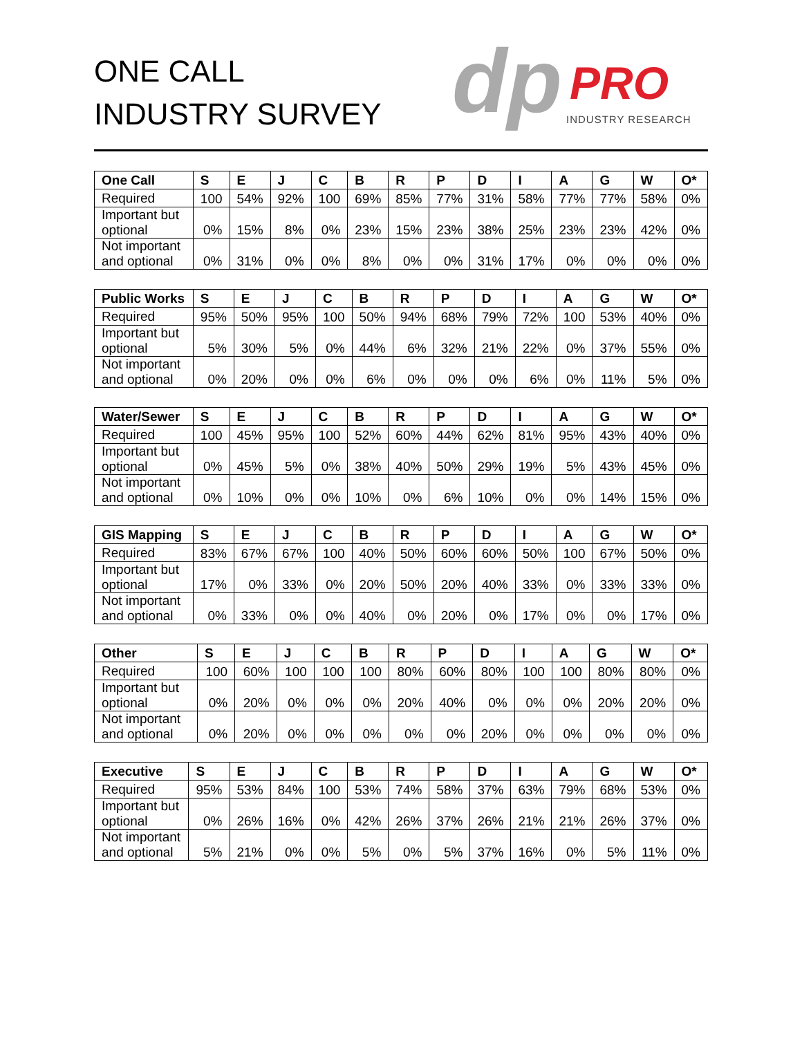ONE CALL
INDUSTRY SURVEY
dp PRO
INDUSTRY RESEARCH
| One Call | S | E | J | C | B | R | P | D | I | A | G | W | O* |
| --- | --- | --- | --- | --- | --- | --- | --- | --- | --- | --- | --- | --- | --- |
| Required | 100 | 54% | 92% | 100 | 69% | 85% | 77% | 31% | 58% | 77% | 77% | 58% | 0% |
| Important but optional | 0% | 15% | 8% | 0% | 23% | 15% | 23% | 38% | 25% | 23% | 23% | 42% | 0% |
| Not important and optional | 0% | 31% | 0% | 0% | 8% | 0% | 0% | 31% | 17% | 0% | 0% | 0% | 0% |
| Public Works | S | E | J | C | B | R | P | D | I | A | G | W | O* |
| --- | --- | --- | --- | --- | --- | --- | --- | --- | --- | --- | --- | --- | --- |
| Required | 95% | 50% | 95% | 100 | 50% | 94% | 68% | 79% | 72% | 100 | 53% | 40% | 0% |
| Important but optional | 5% | 30% | 5% | 0% | 44% | 6% | 32% | 21% | 22% | 0% | 37% | 55% | 0% |
| Not important and optional | 0% | 20% | 0% | 0% | 6% | 0% | 0% | 0% | 6% | 0% | 11% | 5% | 0% |
| Water/Sewer | S | E | J | C | B | R | P | D | I | A | G | W | O* |
| --- | --- | --- | --- | --- | --- | --- | --- | --- | --- | --- | --- | --- | --- |
| Required | 100 | 45% | 95% | 100 | 52% | 60% | 44% | 62% | 81% | 95% | 43% | 40% | 0% |
| Important but optional | 0% | 45% | 5% | 0% | 38% | 40% | 50% | 29% | 19% | 5% | 43% | 45% | 0% |
| Not important and optional | 0% | 10% | 0% | 0% | 10% | 0% | 6% | 10% | 0% | 0% | 14% | 15% | 0% |
| GIS Mapping | S | E | J | C | B | R | P | D | I | A | G | W | O* |
| --- | --- | --- | --- | --- | --- | --- | --- | --- | --- | --- | --- | --- | --- |
| Required | 83% | 67% | 67% | 100 | 40% | 50% | 60% | 60% | 50% | 100 | 67% | 50% | 0% |
| Important but optional | 17% | 0% | 33% | 0% | 20% | 50% | 20% | 40% | 33% | 0% | 33% | 33% | 0% |
| Not important and optional | 0% | 33% | 0% | 0% | 40% | 0% | 20% | 0% | 17% | 0% | 0% | 17% | 0% |
| Other | S | E | J | C | B | R | P | D | I | A | G | W | O* |
| --- | --- | --- | --- | --- | --- | --- | --- | --- | --- | --- | --- | --- | --- |
| Required | 100 | 60% | 100 | 100 | 100 | 80% | 60% | 80% | 100 | 100 | 80% | 80% | 0% |
| Important but optional | 0% | 20% | 0% | 0% | 0% | 20% | 40% | 0% | 0% | 0% | 20% | 20% | 0% |
| Not important and optional | 0% | 20% | 0% | 0% | 0% | 0% | 0% | 20% | 0% | 0% | 0% | 0% | 0% |
| Executive | S | E | J | C | B | R | P | D | I | A | G | W | O* |
| --- | --- | --- | --- | --- | --- | --- | --- | --- | --- | --- | --- | --- | --- |
| Required | 95% | 53% | 84% | 100 | 53% | 74% | 58% | 37% | 63% | 79% | 68% | 53% | 0% |
| Important but optional | 0% | 26% | 16% | 0% | 42% | 26% | 37% | 26% | 21% | 21% | 26% | 37% | 0% |
| Not important and optional | 5% | 21% | 0% | 0% | 5% | 0% | 5% | 37% | 16% | 0% | 5% | 11% | 0% |